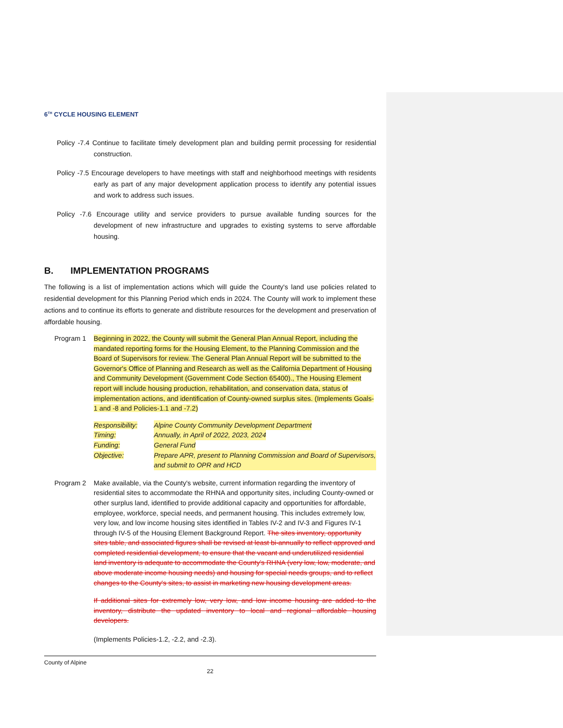6<sup>TH</sup> CYCLE HOUSING ELEMENT
Policy -7.4 Continue to facilitate timely development plan and building permit processing for residential construction.
Policy -7.5 Encourage developers to have meetings with staff and neighborhood meetings with residents early as part of any major development application process to identify any potential issues and work to address such issues.
Policy -7.6 Encourage utility and service providers to pursue available funding sources for the development of new infrastructure and upgrades to existing systems to serve affordable housing.
B. IMPLEMENTATION PROGRAMS
The following is a list of implementation actions which will guide the County's land use policies related to residential development for this Planning Period which ends in 2024. The County will work to implement these actions and to continue its efforts to generate and distribute resources for the development and preservation of affordable housing.
Program 1 Beginning in 2022, the County will submit the General Plan Annual Report, including the mandated reporting forms for the Housing Element, to the Planning Commission and the Board of Supervisors for review. The General Plan Annual Report will be submitted to the Governor's Office of Planning and Research as well as the California Department of Housing and Community Development (Government Code Section 65400)., The Housing Element report will include housing production, rehabilitation, and conservation data, status of implementation actions, and identification of County-owned surplus sites. (Implements Goals-1 and -8 and Policies-1.1 and -7.2)
Responsibility: Alpine County Community Development Department
Timing: Annually, in April of 2022, 2023, 2024
Funding: General Fund
Objective: Prepare APR, present to Planning Commission and Board of Supervisors, and submit to OPR and HCD
Program 2 Make available, via the County's website, current information regarding the inventory of residential sites to accommodate the RHNA and opportunity sites, including County-owned or other surplus land, identified to provide additional capacity and opportunities for affordable, employee, workforce, special needs, and permanent housing. This includes extremely low, very low, and low income housing sites identified in Tables IV-2 and IV-3 and Figures IV-1 through IV-5 of the Housing Element Background Report. The sites inventory, opportunity sites table, and associated figures shall be revised at least bi-annually to reflect approved and completed residential development, to ensure that the vacant and underutilized residential land inventory is adequate to accommodate the County's RHNA (very low, low, moderate, and above moderate income housing needs) and housing for special needs groups, and to reflect changes to the County's sites, to assist in marketing new housing development areas.
If additional sites for extremely low, very low, and low income housing are added to the inventory, distribute the updated inventory to local and regional affordable housing developers.
(Implements Policies-1.2, -2.2, and -2.3).
County of Alpine
22